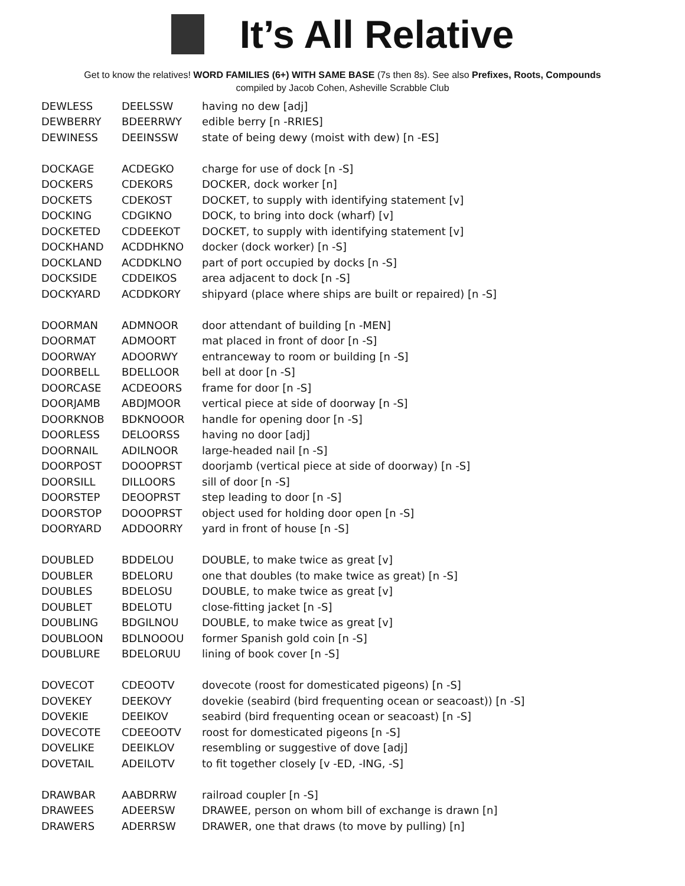It’s All Relative
Get to know the relatives! WORD FAMILIES (6+) WITH SAME BASE (7s then 8s). See also Prefixes, Roots, Compounds
compiled by Jacob Cohen, Asheville Scrabble Club
| DEWLESS | DEELSSW | having no dew [adj] |
| DEWBERRY | BDEERRWY | edible berry [n -RRIES] |
| DEWINESS | DEEINSSW | state of being dewy (moist with dew) [n -ES] |
| DOCKAGE | ACDEGKO | charge for use of dock [n -S] |
| DOCKERS | CDEKORS | DOCKER, dock worker [n] |
| DOCKETS | CDEKOST | DOCKET, to supply with identifying statement [v] |
| DOCKING | CDGIKNO | DOCK, to bring into dock (wharf) [v] |
| DOCKETED | CDDEEKOT | DOCKET, to supply with identifying statement [v] |
| DOCKHAND | ACDDHKNO | docker (dock worker) [n -S] |
| DOCKLAND | ACDDKLNO | part of port occupied by docks [n -S] |
| DOCKSIDE | CDDEIKOS | area adjacent to dock [n -S] |
| DOCKYARD | ACDDKORY | shipyard (place where ships are built or repaired) [n -S] |
| DOORMAN | ADMNOOR | door attendant of building [n -MEN] |
| DOORMAT | ADMOORT | mat placed in front of door [n -S] |
| DOORWAY | ADOORWY | entranceway to room or building [n -S] |
| DOORBELL | BDELLOOR | bell at door [n -S] |
| DOORCASE | ACDEOORS | frame for door [n -S] |
| DOORJAMB | ABDJMOOR | vertical piece at side of doorway [n -S] |
| DOORKNOB | BDKNOOOR | handle for opening door [n -S] |
| DOORLESS | DELOORSS | having no door [adj] |
| DOORNAIL | ADILNOOR | large-headed nail [n -S] |
| DOORPOST | DOOOPRST | doorjamb (vertical piece at side of doorway) [n -S] |
| DOORSILL | DILLOORS | sill of door [n -S] |
| DOORSTEP | DEOOPRST | step leading to door [n -S] |
| DOORSTOP | DOOOPRST | object used for holding door open [n -S] |
| DOORYARD | ADDOORRY | yard in front of house [n -S] |
| DOUBLED | BDDELOU | DOUBLE, to make twice as great [v] |
| DOUBLER | BDELORU | one that doubles (to make twice as great) [n -S] |
| DOUBLES | BDELOSU | DOUBLE, to make twice as great [v] |
| DOUBLET | BDELOTU | close-fitting jacket [n -S] |
| DOUBLING | BDGILNOU | DOUBLE, to make twice as great [v] |
| DOUBLOON | BDLNOOOU | former Spanish gold coin [n -S] |
| DOUBLURE | BDELORUU | lining of book cover [n -S] |
| DOVECOT | CDEOOTV | dovecote (roost for domesticated pigeons) [n -S] |
| DOVEKEY | DEEKOVY | dovekie (seabird (bird frequenting ocean or seacoast)) [n -S] |
| DOVEKIE | DEEIKOV | seabird (bird frequenting ocean or seacoast) [n -S] |
| DOVECOTE | CDEEOOTV | roost for domesticated pigeons [n -S] |
| DOVELIKE | DEEIKLOV | resembling or suggestive of dove [adj] |
| DOVETAIL | ADEILOTV | to fit together closely [v -ED, -ING, -S] |
| DRAWBAR | AABDRRW | railroad coupler [n -S] |
| DRAWEES | ADEERSW | DRAWEE, person on whom bill of exchange is drawn [n] |
| DRAWERS | ADERRSW | DRAWER, one that draws (to move by pulling) [n] |